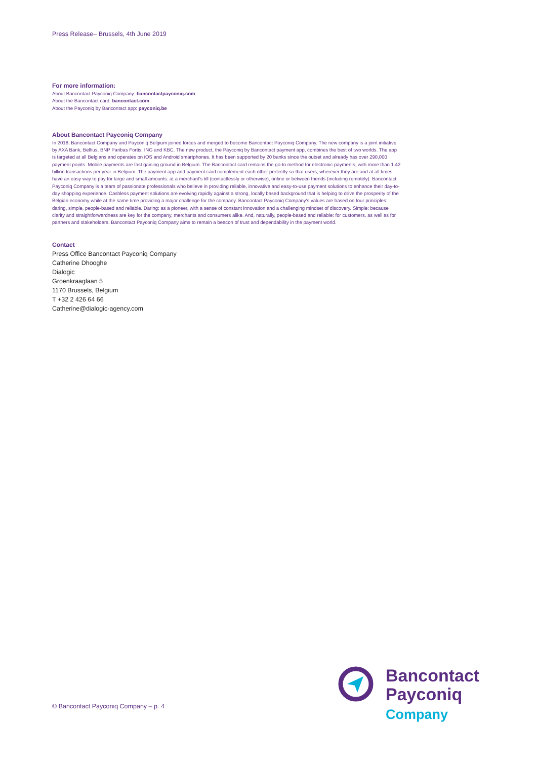Press Release– Brussels, 4th June 2019
For more information:
About Bancontact Payconiq Company: bancontactpayconiq.com
About the Bancontact card: bancontact.com
About the Payconiq by Bancontact app: payconiq.be
About Bancontact Payconiq Company
In 2018, Bancontact Company and Payconiq Belgium joined forces and merged to become Bancontact Payconiq Company. The new company is a joint initiative by AXA Bank, Belfius, BNP Paribas Fortis, ING and KBC. The new product, the Payconiq by Bancontact payment app, combines the best of two worlds. The app is targeted at all Belgians and operates on iOS and Android smartphones. It has been supported by 20 banks since the outset and already has over 290,000 payment points. Mobile payments are fast gaining ground in Belgium. The Bancontact card remains the go-to method for electronic payments, with more than 1.42 billion transactions per year in Belgium. The payment app and payment card complement each other perfectly so that users, wherever they are and at all times, have an easy way to pay for large and small amounts: at a merchant's till (contactlessly or otherwise), online or between friends (including remotely). Bancontact Payconiq Company is a team of passionate professionals who believe in providing reliable, innovative and easy-to-use payment solutions to enhance their day-to-day shopping experience. Cashless payment solutions are evolving rapidly against a strong, locally based background that is helping to drive the prosperity of the Belgian economy while at the same time providing a major challenge for the company. Bancontact Payconiq Company's values are based on four principles: daring, simple, people-based and reliable. Daring: as a pioneer, with a sense of constant innovation and a challenging mindset of discovery. Simple: because clarity and straightforwardness are key for the company, merchants and consumers alike. And, naturally, people-based and reliable: for customers, as well as for partners and stakeholders. Bancontact Payconiq Company aims to remain a beacon of trust and dependability in the payment world.
Contact
Press Office Bancontact Payconiq Company
Catherine Dhooghe
Dialogic
Groenkraaglaan 5
1170 Brussels, Belgium
T +32 2 426 64 66
Catherine@dialogic-agency.com
© Bancontact Payconiq Company – p. 4
Bancontact
Payconiq
Company